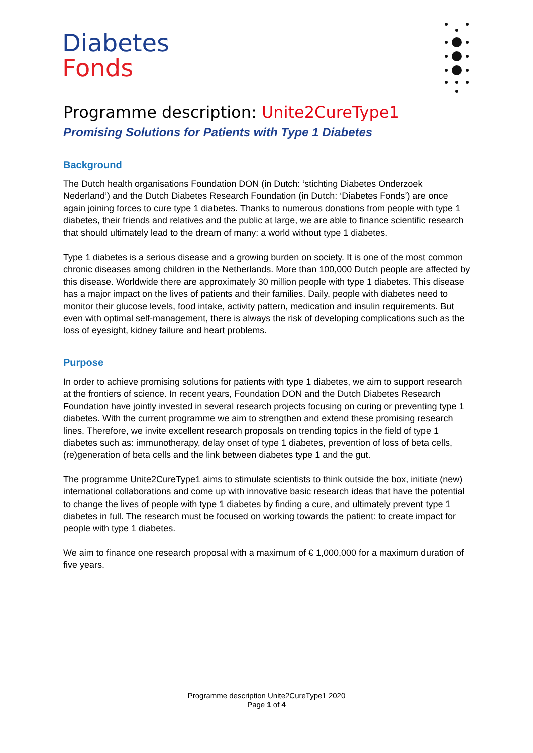Diabetes
Fonds
Programme description: Unite2CureType1
Promising Solutions for Patients with Type 1 Diabetes
Background
The Dutch health organisations Foundation DON (in Dutch: ‘stichting Diabetes Onderzoek Nederland’) and the Dutch Diabetes Research Foundation (in Dutch: ‘Diabetes Fonds’) are once again joining forces to cure type 1 diabetes. Thanks to numerous donations from people with type 1 diabetes, their friends and relatives and the public at large, we are able to finance scientific research that should ultimately lead to the dream of many: a world without type 1 diabetes.
Type 1 diabetes is a serious disease and a growing burden on society. It is one of the most common chronic diseases among children in the Netherlands. More than 100,000 Dutch people are affected by this disease. Worldwide there are approximately 30 million people with type 1 diabetes. This disease has a major impact on the lives of patients and their families. Daily, people with diabetes need to monitor their glucose levels, food intake, activity pattern, medication and insulin requirements. But even with optimal self-management, there is always the risk of developing complications such as the loss of eyesight, kidney failure and heart problems.
Purpose
In order to achieve promising solutions for patients with type 1 diabetes, we aim to support research at the frontiers of science. In recent years, Foundation DON and the Dutch Diabetes Research Foundation have jointly invested in several research projects focusing on curing or preventing type 1 diabetes. With the current programme we aim to strengthen and extend these promising research lines. Therefore, we invite excellent research proposals on trending topics in the field of type 1 diabetes such as: immunotherapy, delay onset of type 1 diabetes, prevention of loss of beta cells, (re)generation of beta cells and the link between diabetes type 1 and the gut.
The programme Unite2CureType1 aims to stimulate scientists to think outside the box, initiate (new) international collaborations and come up with innovative basic research ideas that have the potential to change the lives of people with type 1 diabetes by finding a cure, and ultimately prevent type 1 diabetes in full. The research must be focused on working towards the patient: to create impact for people with type 1 diabetes.
We aim to finance one research proposal with a maximum of € 1,000,000 for a maximum duration of five years.
Programme description Unite2CureType1 2020
Page 1 of 4